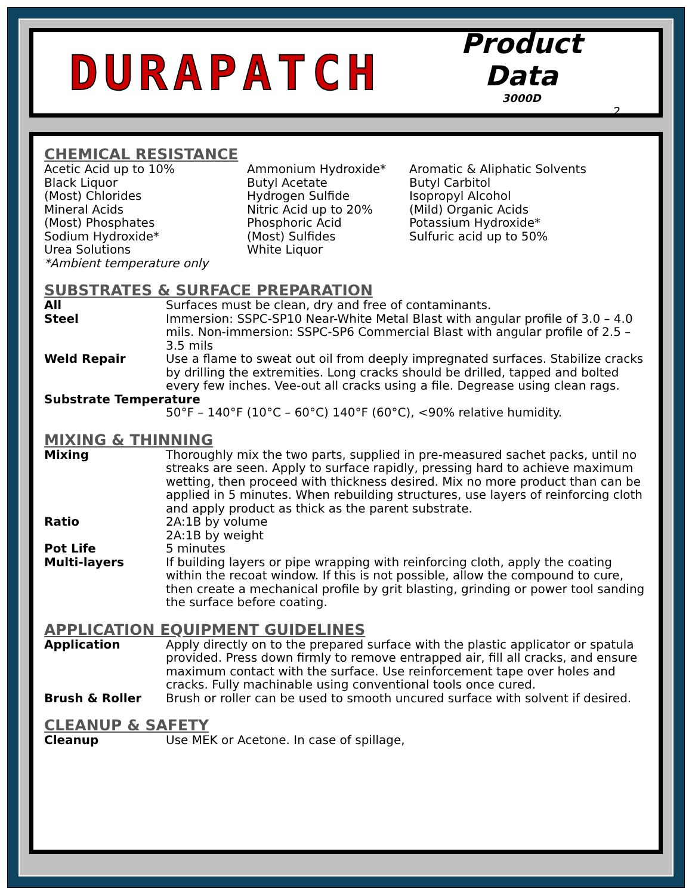DURAPATCH
Product Data
3000D
2.
CHEMICAL RESISTANCE
| Acetic Acid up to 10% Black Liquor (Most) Chlorides Mineral Acids (Most) Phosphates Sodium Hydroxide* Urea Solutions *Ambient temperature only | Ammonium Hydroxide* Butyl Acetate Hydrogen Sulfide Nitric Acid up to 20% Phosphoric Acid (Most) Sulfides White Liquor | Aromatic & Aliphatic Solvents Butyl Carbitol Isopropyl Alcohol (Mild) Organic Acids Potassium Hydroxide* Sulfuric acid up to 50% |
SUBSTRATES & SURFACE PREPARATION
| All | Surfaces must be clean, dry and free of contaminants. |
| Steel | Immersion: SSPC-SP10 Near-White Metal Blast with angular profile of 3.0 – 4.0 mils. Non-immersion: SSPC-SP6 Commercial Blast with angular profile of 2.5 – 3.5 mils |
| Weld Repair | Use a flame to sweat out oil from deeply impregnated surfaces. Stabilize cracks by drilling the extremities. Long cracks should be drilled, tapped and bolted every few inches. Vee-out all cracks using a file. Degrease using clean rags. |
| Substrate Temperature | |
| | 50°F – 140°F (10°C – 60°C) 140°F (60°C), <90% relative humidity. |
MIXING & THINNING
| Mixing | Thoroughly mix the two parts, supplied in pre-measured sachet packs, until no streaks are seen. Apply to surface rapidly, pressing hard to achieve maximum wetting, then proceed with thickness desired. Mix no more product than can be applied in 5 minutes. When rebuilding structures, use layers of reinforcing cloth and apply product as thick as the parent substrate. |
| Ratio | 2A:1B by volume 2A:1B by weight |
| Pot Life | 5 minutes |
| Multi-layers | If building layers or pipe wrapping with reinforcing cloth, apply the coating within the recoat window. If this is not possible, allow the compound to cure, then create a mechanical profile by grit blasting, grinding or power tool sanding the surface before coating. |
APPLICATION EQUIPMENT GUIDELINES
| Application | Apply directly on to the prepared surface with the plastic applicator or spatula provided. Press down firmly to remove entrapped air, fill all cracks, and ensure maximum contact with the surface. Use reinforcement tape over holes and cracks. Fully machinable using conventional tools once cured. |
| Brush & Roller | Brush or roller can be used to smooth uncured surface with solvent if desired. |
CLEANUP & SAFETY
| Cleanup | Use MEK or Acetone. In case of spillage, |